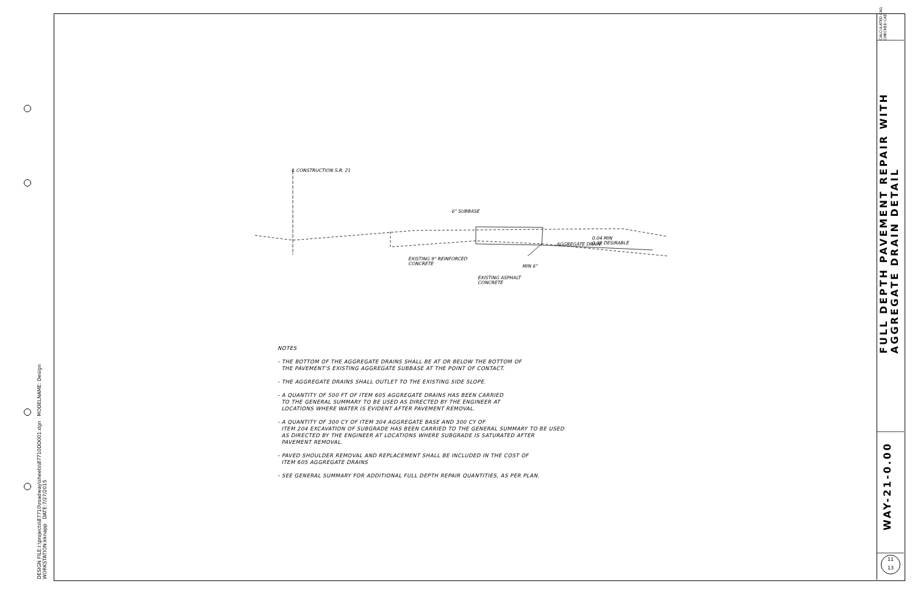DESIGN FILE:i:\projects\87710\roadway\sheets\87710DD001.dgn MODELNAME: Design
WORKSTATION:kknapp DATE:7/27/2015
CALCULATED CAG
CHECKED CAD
FULL DEPTH PAVEMENT REPAIR WITH
AGGREGATE DRAIN DETAIL
WAY-21-0.00
11
13
℄ CONSTRUCTION S.R. 21
6" SUBBASE
0.04 MIN
0.08 DESIRABLE
AGGREGATE DRAIN
EXISTING 9" REINFORCED
CONCRETE
MIN 6"
EXISTING ASPHALT
CONCRETE
NOTES
- THE BOTTOM OF THE AGGREGATE DRAINS SHALL BE AT OR BELOW THE BOTTOM OF
THE PAVEMENT'S EXISTING AGGREGATE SUBBASE AT THE POINT OF CONTACT.
- THE AGGREGATE DRAINS SHALL OUTLET TO THE EXISTING SIDE SLOPE.
- A QUANTITY OF 500 FT OF ITEM 605 AGGREGATE DRAINS HAS BEEN CARRIED
TO THE GENERAL SUMMARY TO BE USED AS DIRECTED BY THE ENGINEER AT
LOCATIONS WHERE WATER IS EVIDENT AFTER PAVEMENT REMOVAL.
- A QUANTITY OF 300 CY OF ITEM 304 AGGREGATE BASE AND 300 CY OF
ITEM 204 EXCAVATION OF SUBGRADE HAS BEEN CARRIED TO THE GENERAL SUMMARY TO BE USED
AS DIRECTED BY THE ENGINEER AT LOCATIONS WHERE SUBGRADE IS SATURATED AFTER
PAVEMENT REMOVAL.
- PAVED SHOULDER REMOVAL AND REPLACEMENT SHALL BE INCLUDED IN THE COST OF
ITEM 605 AGGREGATE DRAINS
- SEE GENERAL SUMMARY FOR ADDITIONAL FULL DEPTH REPAIR QUANTITIES, AS PER PLAN.